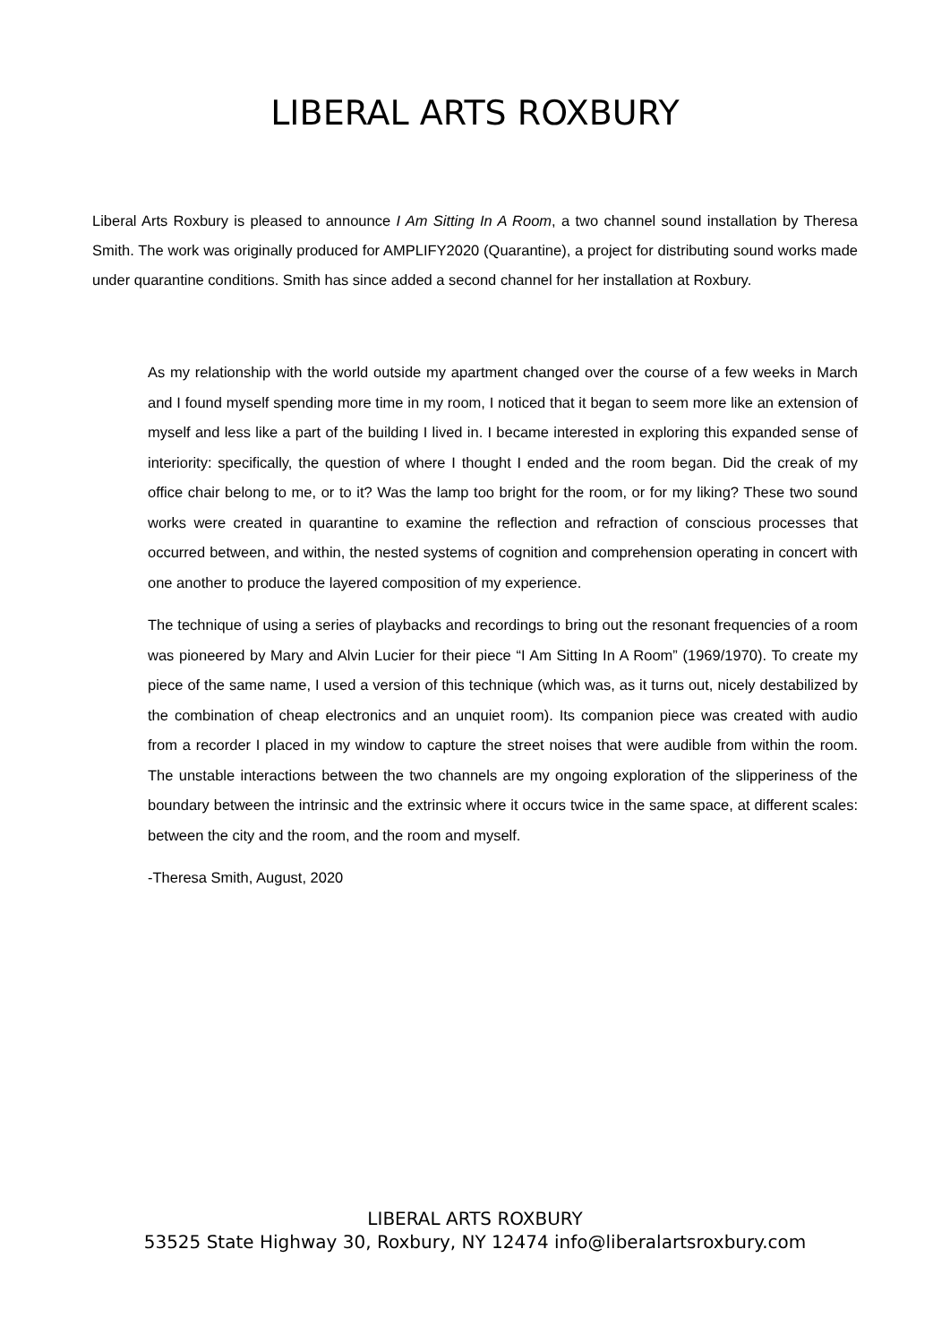LIBERAL ARTS ROXBURY
Liberal Arts Roxbury is pleased to announce I Am Sitting In A Room, a two channel sound installation by Theresa Smith. The work was originally produced for AMPLIFY2020 (Quarantine), a project for distributing sound works made under quarantine conditions. Smith has since added a second channel for her installation at Roxbury.
As my relationship with the world outside my apartment changed over the course of a few weeks in March and I found myself spending more time in my room, I noticed that it began to seem more like an extension of myself and less like a part of the building I lived in. I became interested in exploring this expanded sense of interiority: specifically, the question of where I thought I ended and the room began. Did the creak of my office chair belong to me, or to it? Was the lamp too bright for the room, or for my liking? These two sound works were created in quarantine to examine the reflection and refraction of conscious processes that occurred between, and within, the nested systems of cognition and comprehension operating in concert with one another to produce the layered composition of my experience.
The technique of using a series of playbacks and recordings to bring out the resonant frequencies of a room was pioneered by Mary and Alvin Lucier for their piece “I Am Sitting In A Room” (1969/1970). To create my piece of the same name, I used a version of this technique (which was, as it turns out, nicely destabilized by the combination of cheap electronics and an unquiet room). Its companion piece was created with audio from a recorder I placed in my window to capture the street noises that were audible from within the room. The unstable interactions between the two channels are my ongoing exploration of the slipperiness of the boundary between the intrinsic and the extrinsic where it occurs twice in the same space, at different scales: between the city and the room, and the room and myself.
-Theresa Smith, August, 2020
LIBERAL ARTS ROXBURY
53525 State Highway 30, Roxbury, NY 12474 info@liberalartsroxbury.com